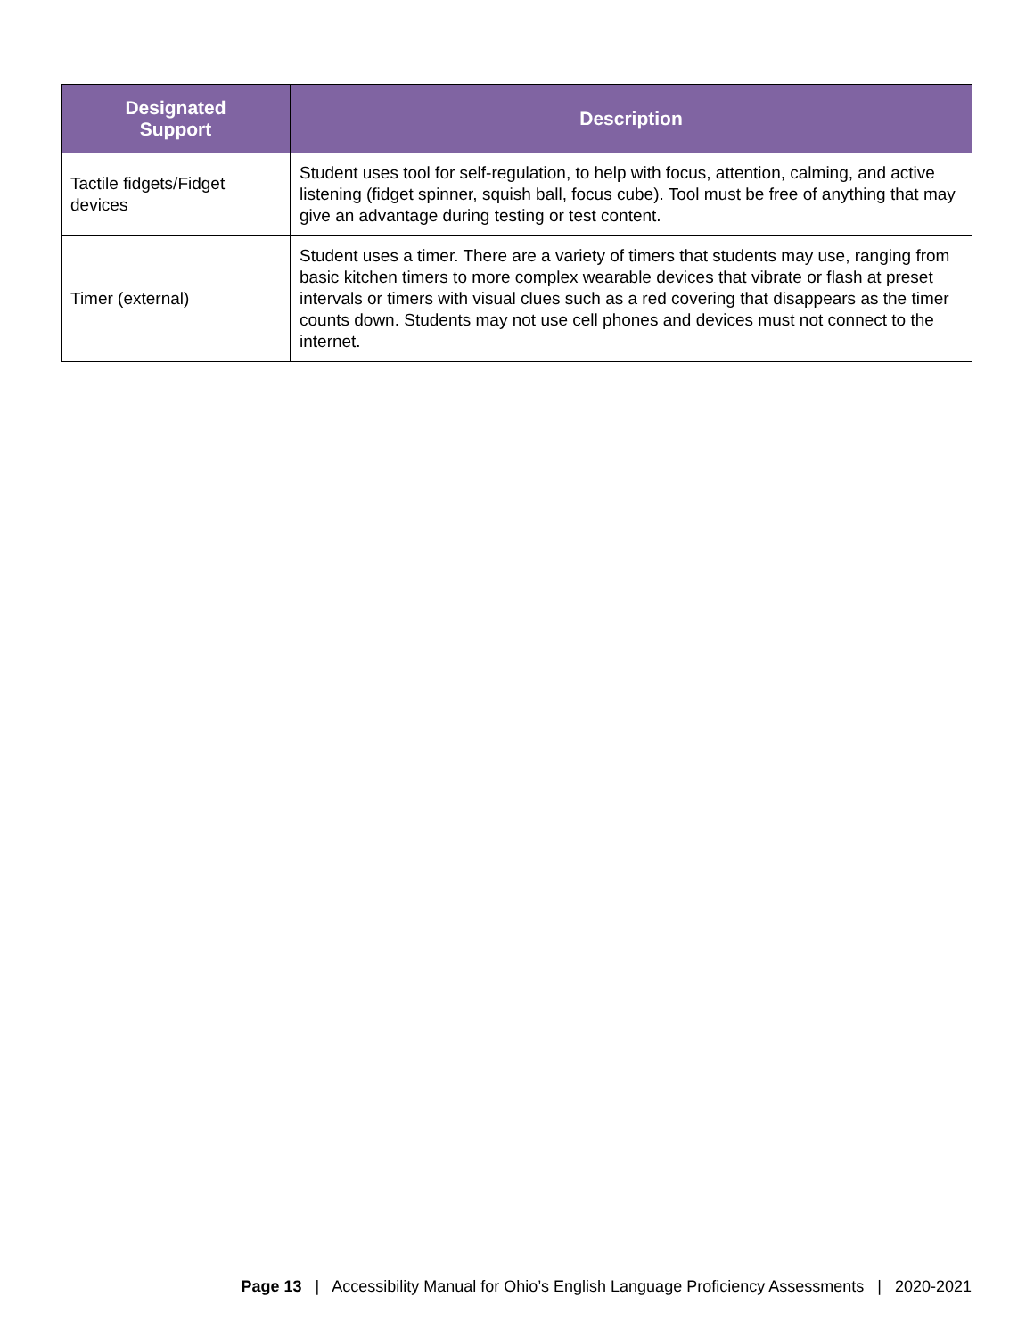| Designated Support | Description |
| --- | --- |
| Tactile fidgets/Fidget devices | Student uses tool for self-regulation, to help with focus, attention, calming, and active listening (fidget spinner, squish ball, focus cube). Tool must be free of anything that may give an advantage during testing or test content. |
| Timer (external) | Student uses a timer. There are a variety of timers that students may use, ranging from basic kitchen timers to more complex wearable devices that vibrate or flash at preset intervals or timers with visual clues such as a red covering that disappears as the timer counts down. Students may not use cell phones and devices must not connect to the internet. |
Page 13 | Accessibility Manual for Ohio’s English Language Proficiency Assessments | 2020-2021